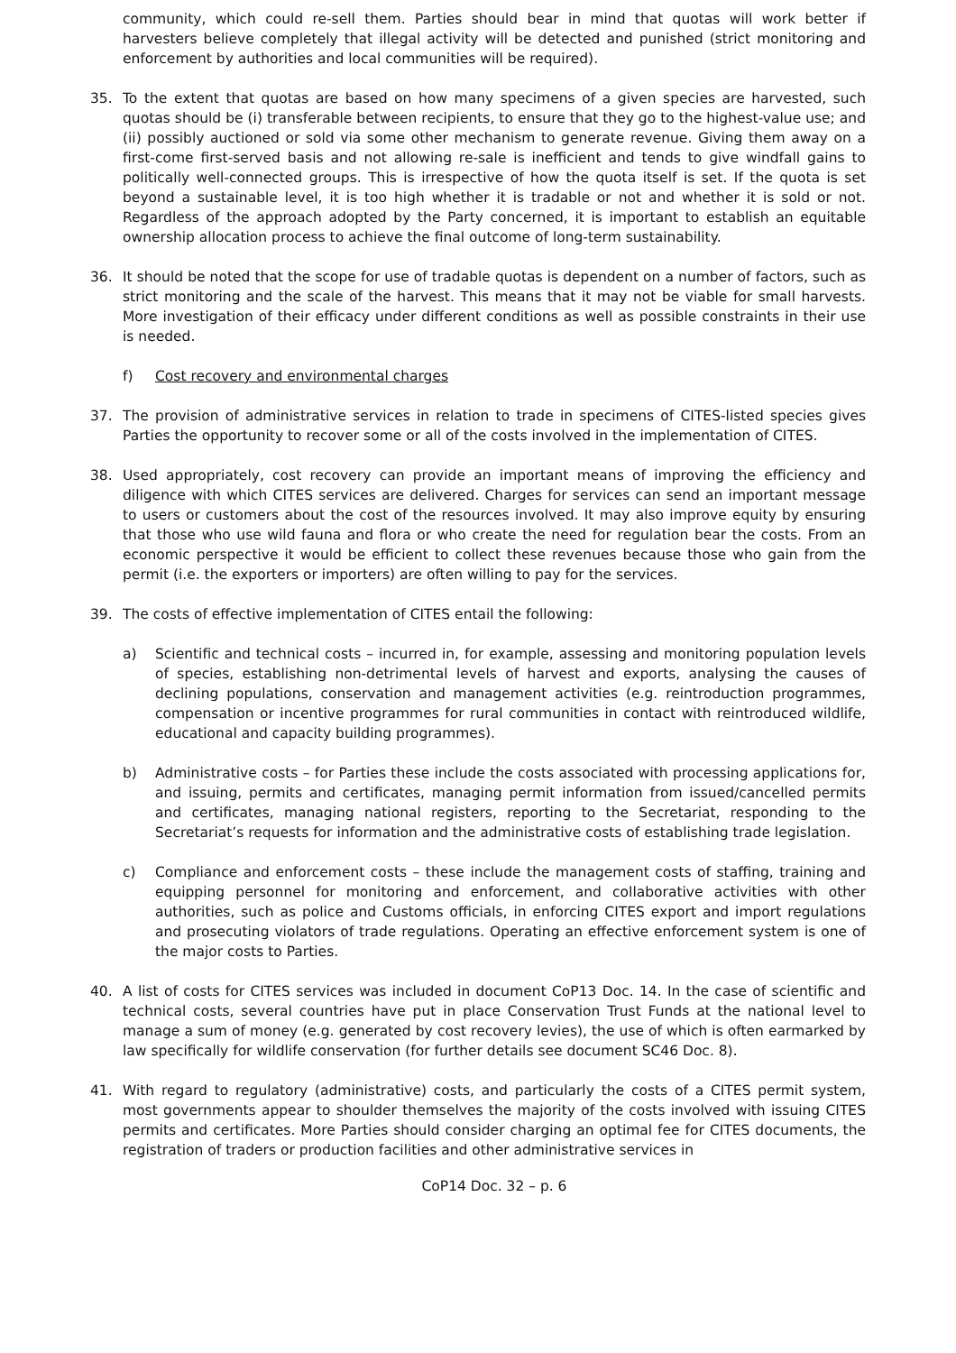community, which could re-sell them. Parties should bear in mind that quotas will work better if harvesters believe completely that illegal activity will be detected and punished (strict monitoring and enforcement by authorities and local communities will be required).
35. To the extent that quotas are based on how many specimens of a given species are harvested, such quotas should be (i) transferable between recipients, to ensure that they go to the highest-value use; and (ii) possibly auctioned or sold via some other mechanism to generate revenue. Giving them away on a first-come first-served basis and not allowing re-sale is inefficient and tends to give windfall gains to politically well-connected groups. This is irrespective of how the quota itself is set. If the quota is set beyond a sustainable level, it is too high whether it is tradable or not and whether it is sold or not. Regardless of the approach adopted by the Party concerned, it is important to establish an equitable ownership allocation process to achieve the final outcome of long-term sustainability.
36. It should be noted that the scope for use of tradable quotas is dependent on a number of factors, such as strict monitoring and the scale of the harvest. This means that it may not be viable for small harvests. More investigation of their efficacy under different conditions as well as possible constraints in their use is needed.
f) Cost recovery and environmental charges
37. The provision of administrative services in relation to trade in specimens of CITES-listed species gives Parties the opportunity to recover some or all of the costs involved in the implementation of CITES.
38. Used appropriately, cost recovery can provide an important means of improving the efficiency and diligence with which CITES services are delivered. Charges for services can send an important message to users or customers about the cost of the resources involved. It may also improve equity by ensuring that those who use wild fauna and flora or who create the need for regulation bear the costs. From an economic perspective it would be efficient to collect these revenues because those who gain from the permit (i.e. the exporters or importers) are often willing to pay for the services.
39. The costs of effective implementation of CITES entail the following:
a) Scientific and technical costs – incurred in, for example, assessing and monitoring population levels of species, establishing non-detrimental levels of harvest and exports, analysing the causes of declining populations, conservation and management activities (e.g. reintroduction programmes, compensation or incentive programmes for rural communities in contact with reintroduced wildlife, educational and capacity building programmes).
b) Administrative costs – for Parties these include the costs associated with processing applications for, and issuing, permits and certificates, managing permit information from issued/cancelled permits and certificates, managing national registers, reporting to the Secretariat, responding to the Secretariat’s requests for information and the administrative costs of establishing trade legislation.
c) Compliance and enforcement costs – these include the management costs of staffing, training and equipping personnel for monitoring and enforcement, and collaborative activities with other authorities, such as police and Customs officials, in enforcing CITES export and import regulations and prosecuting violators of trade regulations. Operating an effective enforcement system is one of the major costs to Parties.
40. A list of costs for CITES services was included in document CoP13 Doc. 14. In the case of scientific and technical costs, several countries have put in place Conservation Trust Funds at the national level to manage a sum of money (e.g. generated by cost recovery levies), the use of which is often earmarked by law specifically for wildlife conservation (for further details see document SC46 Doc. 8).
41. With regard to regulatory (administrative) costs, and particularly the costs of a CITES permit system, most governments appear to shoulder themselves the majority of the costs involved with issuing CITES permits and certificates. More Parties should consider charging an optimal fee for CITES documents, the registration of traders or production facilities and other administrative services in
CoP14 Doc. 32 – p. 6